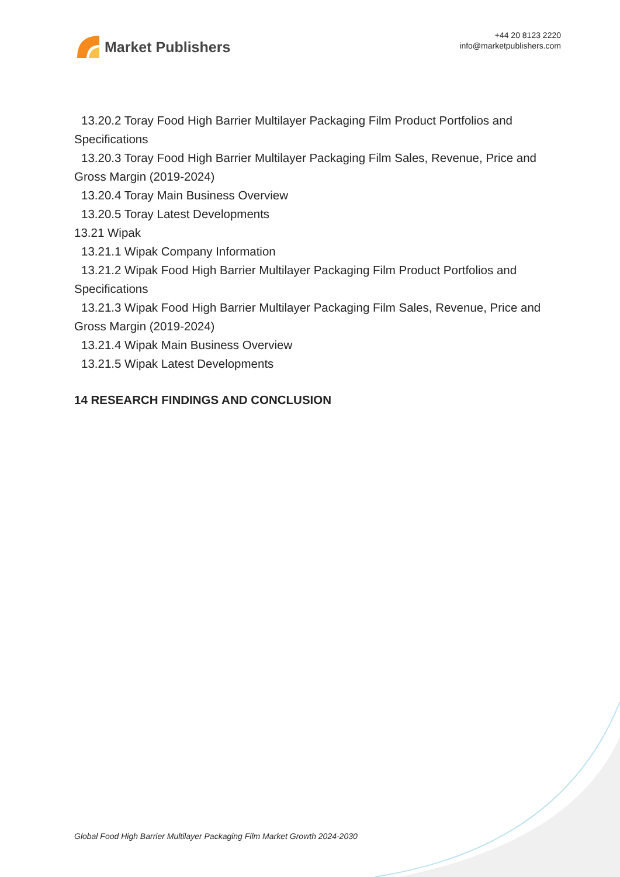Market Publishers
+44 20 8123 2220
info@marketpublishers.com
13.20.2 Toray Food High Barrier Multilayer Packaging Film Product Portfolios and
Specifications
13.20.3 Toray Food High Barrier Multilayer Packaging Film Sales, Revenue, Price and
Gross Margin (2019-2024)
13.20.4 Toray Main Business Overview
13.20.5 Toray Latest Developments
13.21 Wipak
13.21.1 Wipak Company Information
13.21.2 Wipak Food High Barrier Multilayer Packaging Film Product Portfolios and
Specifications
13.21.3 Wipak Food High Barrier Multilayer Packaging Film Sales, Revenue, Price and
Gross Margin (2019-2024)
13.21.4 Wipak Main Business Overview
13.21.5 Wipak Latest Developments
14 RESEARCH FINDINGS AND CONCLUSION
Global Food High Barrier Multilayer Packaging Film Market Growth 2024-2030